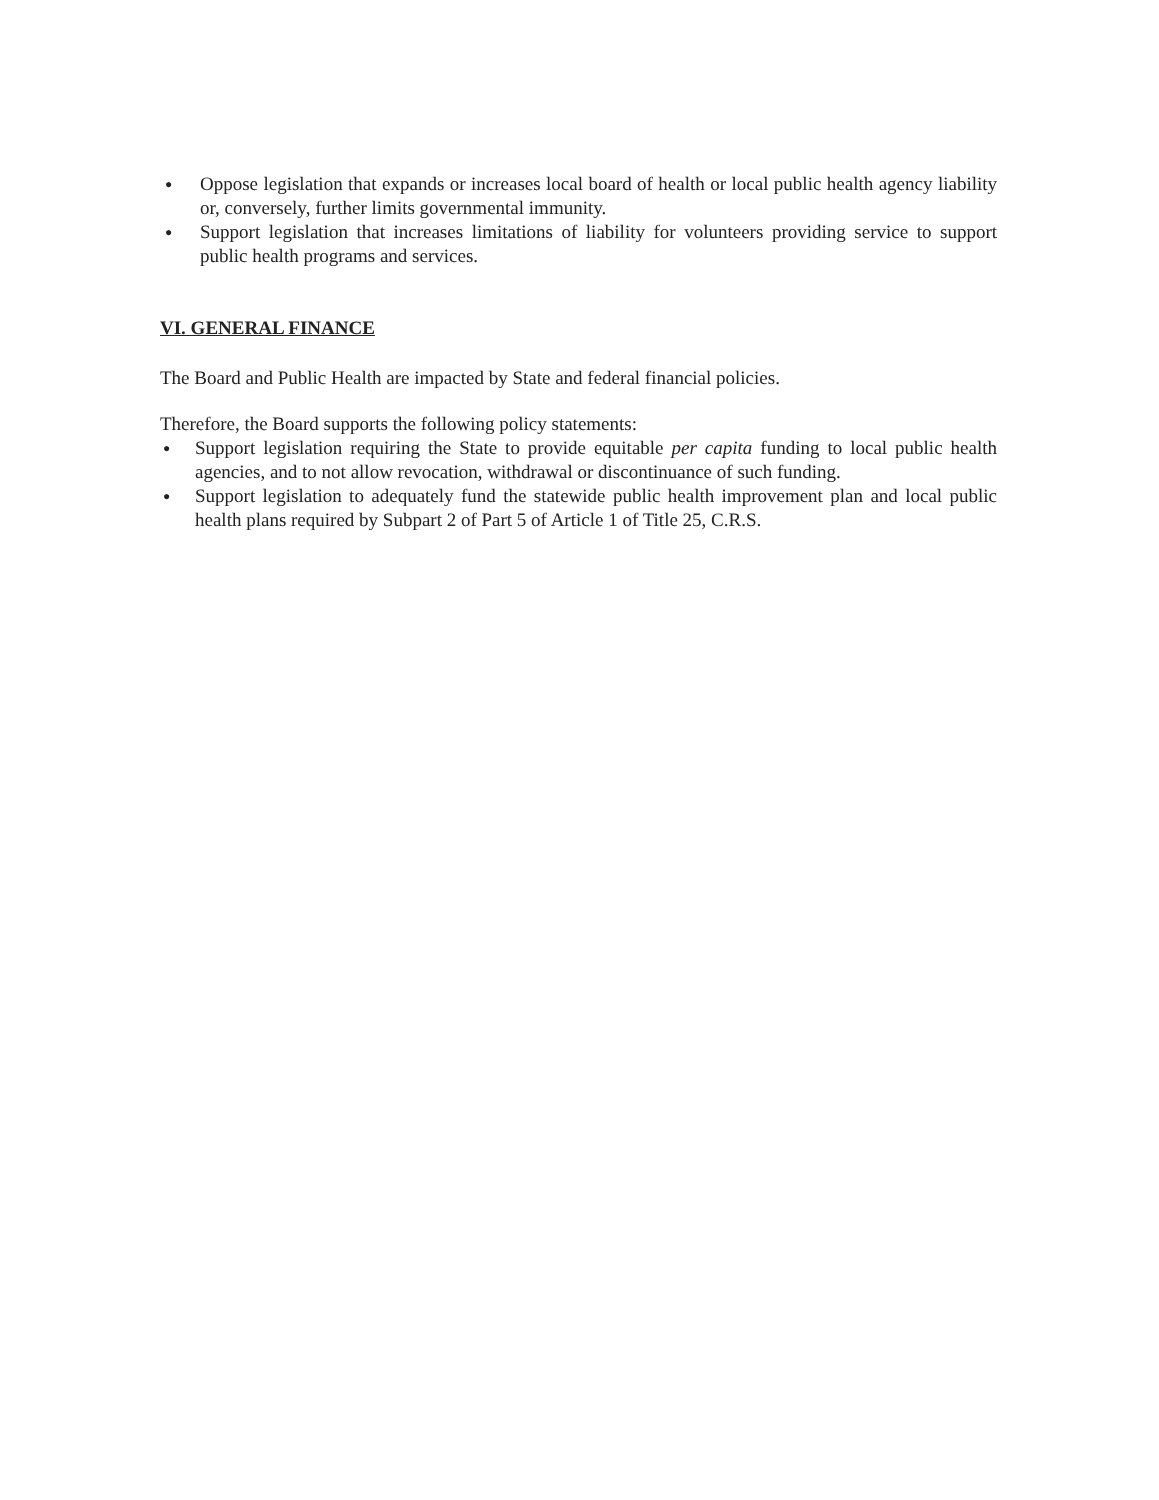● Oppose legislation that expands or increases local board of health or local public health agency liability or, conversely, further limits governmental immunity.
● Support legislation that increases limitations of liability for volunteers providing service to support public health programs and services.
VI. GENERAL FINANCE
The Board and Public Health are impacted by State and federal financial policies.
Therefore, the Board supports the following policy statements:
● Support legislation requiring the State to provide equitable per capita funding to local public health agencies, and to not allow revocation, withdrawal or discontinuance of such funding.
● Support legislation to adequately fund the statewide public health improvement plan and local public health plans required by Subpart 2 of Part 5 of Article 1 of Title 25, C.R.S.